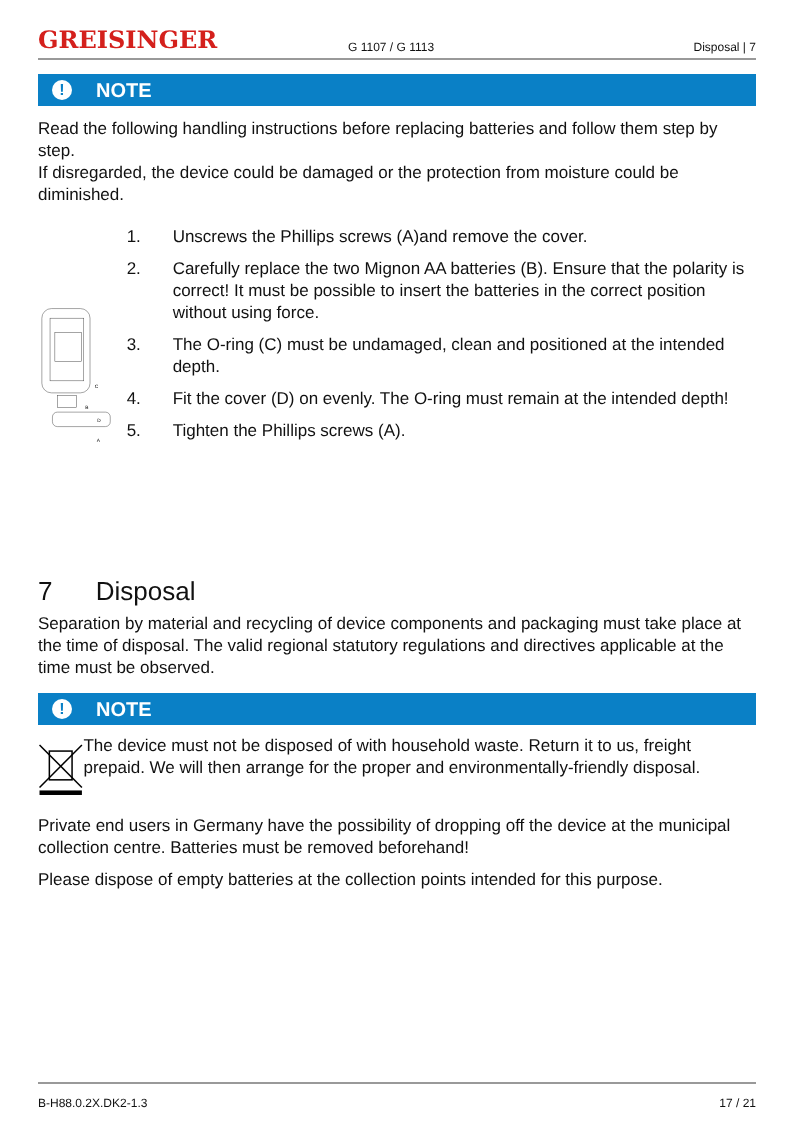GREISINGER
G 1107 / G 1113
Disposal | 7
! NOTE
Read the following handling instructions before replacing batteries and follow them step by step.
If disregarded, the device could be damaged or the protection from moisture could be diminished.
C
B
D
A
1. Unscrews the Phillips screws (A)and remove the cover.
2. Carefully replace the two Mignon AA batteries (B). Ensure that the polarity is correct! It must be possible to insert the batteries in the correct position without using force.
3. The O-ring (C) must be undamaged, clean and positioned at the intended depth.
4. Fit the cover (D) on evenly. The O-ring must remain at the intended depth!
5. Tighten the Phillips screws (A).
7 Disposal
Separation by material and recycling of device components and packaging must take place at the time of disposal. The valid regional statutory regulations and directives applicable at the time must be observed.
! NOTE
The device must not be disposed of with household waste. Return it to us, freight prepaid. We will then arrange for the proper and environmentally-friendly disposal.
Private end users in Germany have the possibility of dropping off the device at the municipal collection centre. Batteries must be removed beforehand!
Please dispose of empty batteries at the collection points intended for this purpose.
B-H88.0.2X.DK2-1.3 17 / 21